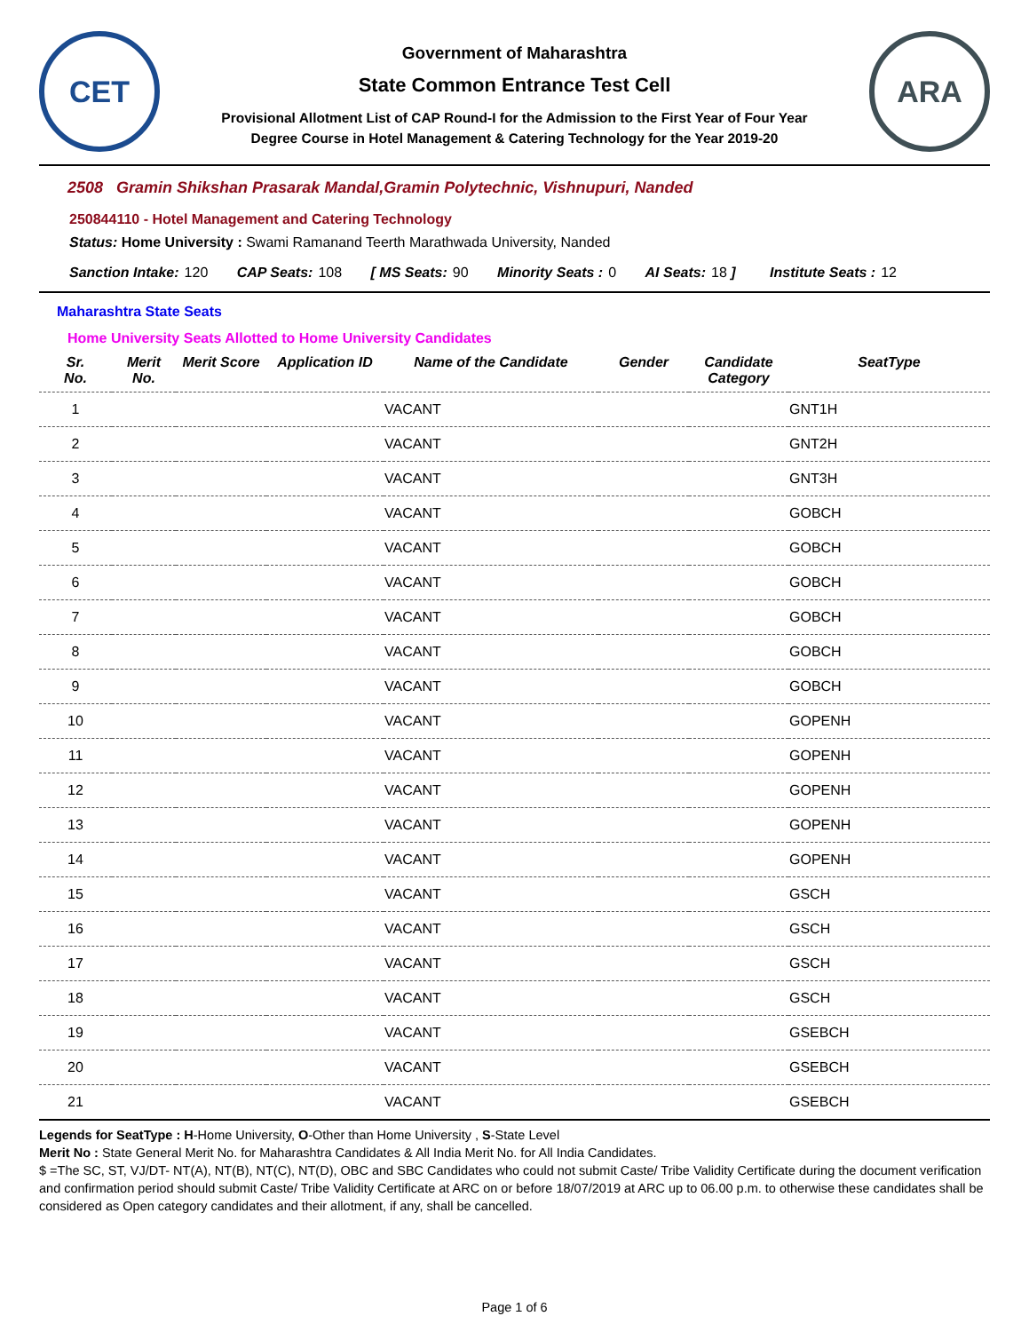CET
Government of Maharashtra
State Common Entrance Test Cell
Provisional Allotment List of CAP Round-I for the Admission to the First Year of Four Year
Degree Course in Hotel Management & Catering Technology for the Year 2019-20
ARA
2508 Gramin Shikshan Prasarak Mandal,Gramin Polytechnic, Vishnupuri, Nanded
250844110 - Hotel Management and Catering Technology
Status: Home University : Swami Ramanand Teerth Marathwada University, Nanded
Sanction Intake: 120 CAP Seats: 108 [ MS Seats: 90 Minority Seats : 0 AI Seats: 18 ] Institute Seats : 12
Maharashtra State Seats
Home University Seats Allotted to Home University Candidates
| Sr. No. | Merit No. | Merit Score | Application ID | Name of the Candidate | Gender | Candidate Category | SeatType |
| --- | --- | --- | --- | --- | --- | --- | --- |
| 1 | | | | VACANT | | | GNT1H |
| 2 | | | | VACANT | | | GNT2H |
| 3 | | | | VACANT | | | GNT3H |
| 4 | | | | VACANT | | | GOBCH |
| 5 | | | | VACANT | | | GOBCH |
| 6 | | | | VACANT | | | GOBCH |
| 7 | | | | VACANT | | | GOBCH |
| 8 | | | | VACANT | | | GOBCH |
| 9 | | | | VACANT | | | GOBCH |
| 10 | | | | VACANT | | | GOPENH |
| 11 | | | | VACANT | | | GOPENH |
| 12 | | | | VACANT | | | GOPENH |
| 13 | | | | VACANT | | | GOPENH |
| 14 | | | | VACANT | | | GOPENH |
| 15 | | | | VACANT | | | GSCH |
| 16 | | | | VACANT | | | GSCH |
| 17 | | | | VACANT | | | GSCH |
| 18 | | | | VACANT | | | GSCH |
| 19 | | | | VACANT | | | GSEBCH |
| 20 | | | | VACANT | | | GSEBCH |
| 21 | | | | VACANT | | | GSEBCH |
Legends for SeatType : H-Home University, O-Other than Home University , S-State Level
Merit No : State General Merit No. for Maharashtra Candidates & All India Merit No. for All India Candidates.
$ =The SC, ST, VJ/DT- NT(A), NT(B), NT(C), NT(D), OBC and SBC Candidates who could not submit Caste/ Tribe Validity Certificate during the document verification and confirmation period should submit Caste/ Tribe Validity Certificate at ARC on or before 18/07/2019 at ARC up to 06.00 p.m. to otherwise these candidates shall be considered as Open category candidates and their allotment, if any, shall be cancelled.
Page 1 of 6